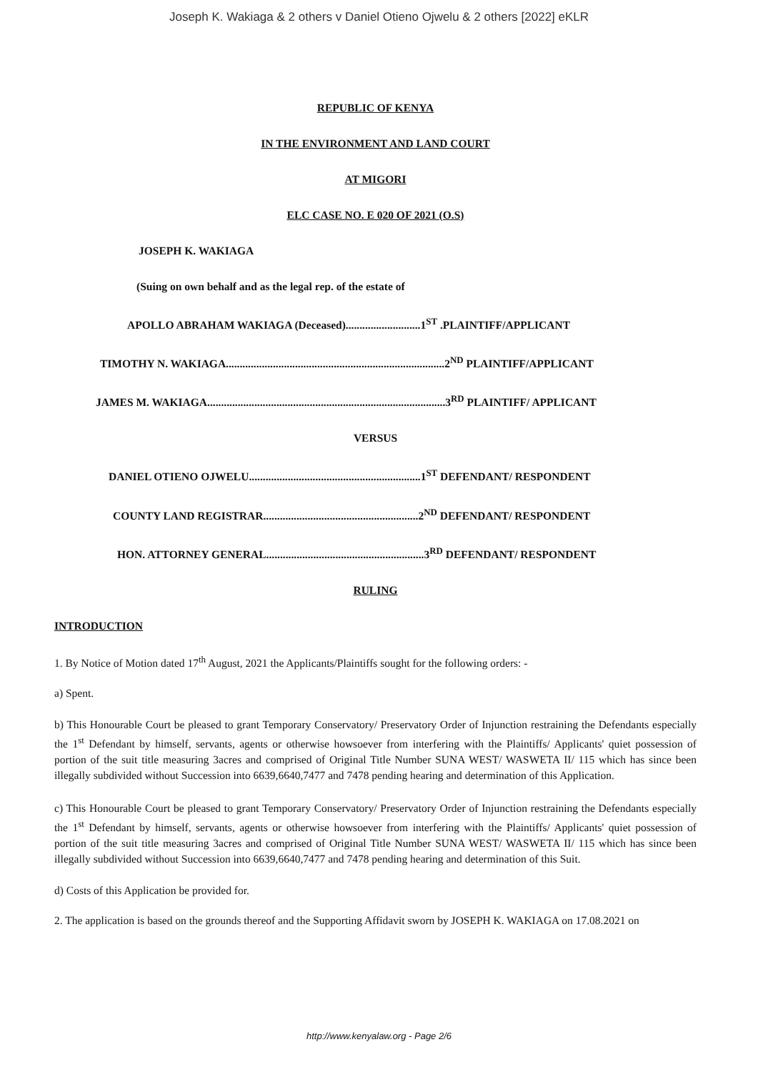Joseph K. Wakiaga & 2 others v Daniel Otieno Ojwelu & 2 others [2022] eKLR
REPUBLIC OF KENYA
IN THE ENVIRONMENT AND LAND COURT
AT MIGORI
ELC CASE NO. E 020 OF 2021 (O.S)
JOSEPH K. WAKIAGA
(Suing on own behalf and as the legal rep. of the estate of
APOLLO ABRAHAM WAKIAGA (Deceased)...........................1<sup>ST</sup> .PLAINTIFF/APPLICANT
TIMOTHY N. WAKIAGA...............................................................................2<sup>ND</sup> PLAINTIFF/APPLICANT
JAMES M. WAKIAGA......................................................................................3<sup>RD</sup> PLAINTIFF/ APPLICANT
VERSUS
DANIEL OTIENO OJWELU..............................................................1<sup>ST</sup> DEFENDANT/ RESPONDENT
COUNTY LAND REGISTRAR........................................................2<sup>ND</sup> DEFENDANT/ RESPONDENT
HON. ATTORNEY GENERAL.........................................................3<sup>RD</sup> DEFENDANT/ RESPONDENT
RULING
INTRODUCTION
1. By Notice of Motion dated 17<sup>th</sup> August, 2021 the Applicants/Plaintiffs sought for the following orders: -
a) Spent.
b) This Honourable Court be pleased to grant Temporary Conservatory/ Preservatory Order of Injunction restraining the Defendants especially the 1<sup>st</sup> Defendant by himself, servants, agents or otherwise howsoever from interfering with the Plaintiffs/ Applicants' quiet possession of portion of the suit title measuring 3acres and comprised of Original Title Number SUNA WEST/ WASWETA II/ 115 which has since been illegally subdivided without Succession into 6639,6640,7477 and 7478 pending hearing and determination of this Application.
c) This Honourable Court be pleased to grant Temporary Conservatory/ Preservatory Order of Injunction restraining the Defendants especially the 1<sup>st</sup> Defendant by himself, servants, agents or otherwise howsoever from interfering with the Plaintiffs/ Applicants' quiet possession of portion of the suit title measuring 3acres and comprised of Original Title Number SUNA WEST/ WASWETA II/ 115 which has since been illegally subdivided without Succession into 6639,6640,7477 and 7478 pending hearing and determination of this Suit.
d) Costs of this Application be provided for.
2. The application is based on the grounds thereof and the Supporting Affidavit sworn by JOSEPH K. WAKIAGA on 17.08.2021 on
http://www.kenyalaw.org - Page 2/6